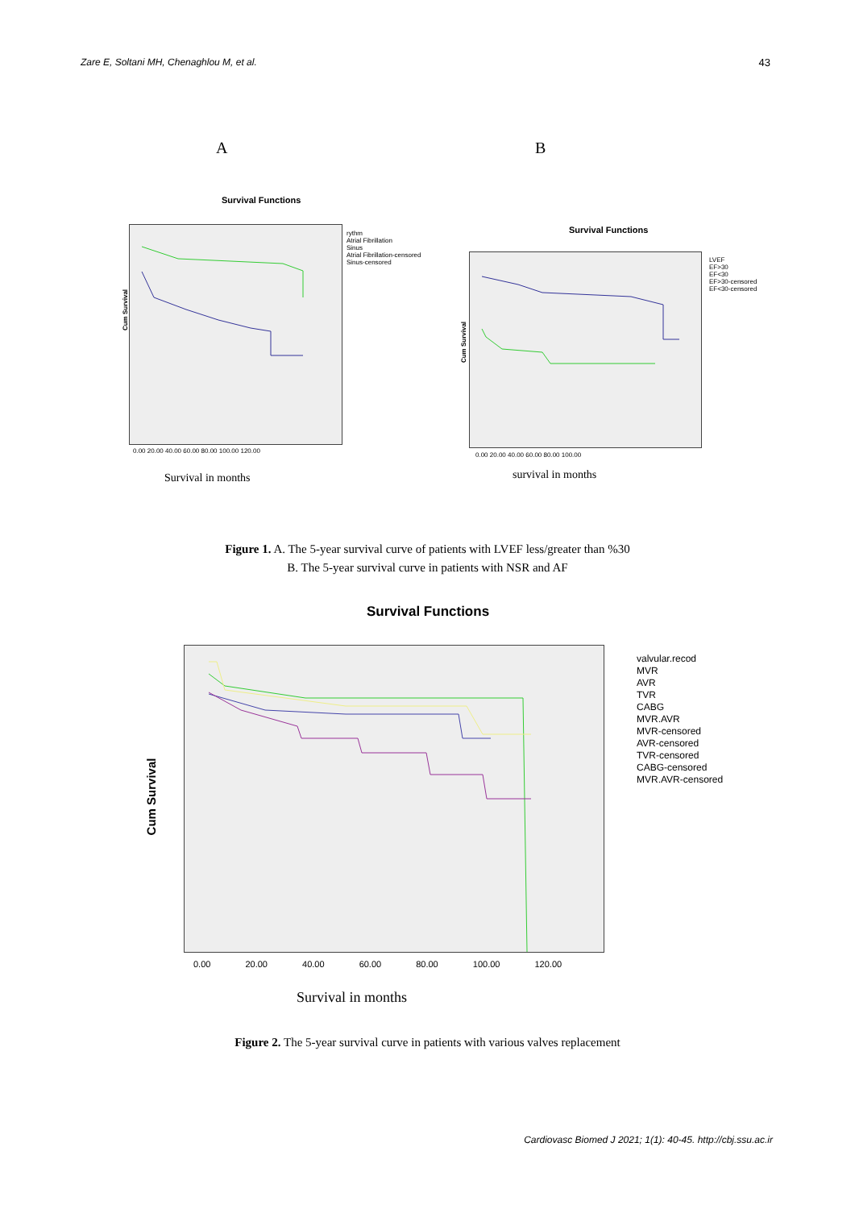Zare E, Soltani MH, Chenaghlou M, et al. 43
A B
Survival Functions
Cum Survival
rythm
Atrial Fibrillation
Sinus
Atrial Fibrillation-censored
Sinus-censored
0.00 20.00 40.00 60.00 80.00 100.00 120.00
Survival in months
Survival Functions
Cum Survival
LVEF
EF>30
EF<30
EF>30-censored
EF<30-censored
0.00 20.00 40.00 60.00 80.00 100.00
survival in months
Figure 1. A. The 5-year survival curve of patients with LVEF less/greater than %30
B. The 5-year survival curve in patients with NSR and AF
Survival Functions
Cum Survival
valvular.recod
MVR
AVR
TVR
CABG
MVR.AVR
MVR-censored
AVR-censored
TVR-censored
CABG-censored
MVR.AVR-censored
0.00 20.00 40.00 60.00 80.00 100.00 120.00
Survival in months
Figure 2. The 5-year survival curve in patients with various valves replacement
Cardiovasc Biomed J 2021; 1(1): 40-45. http://cbj.ssu.ac.ir